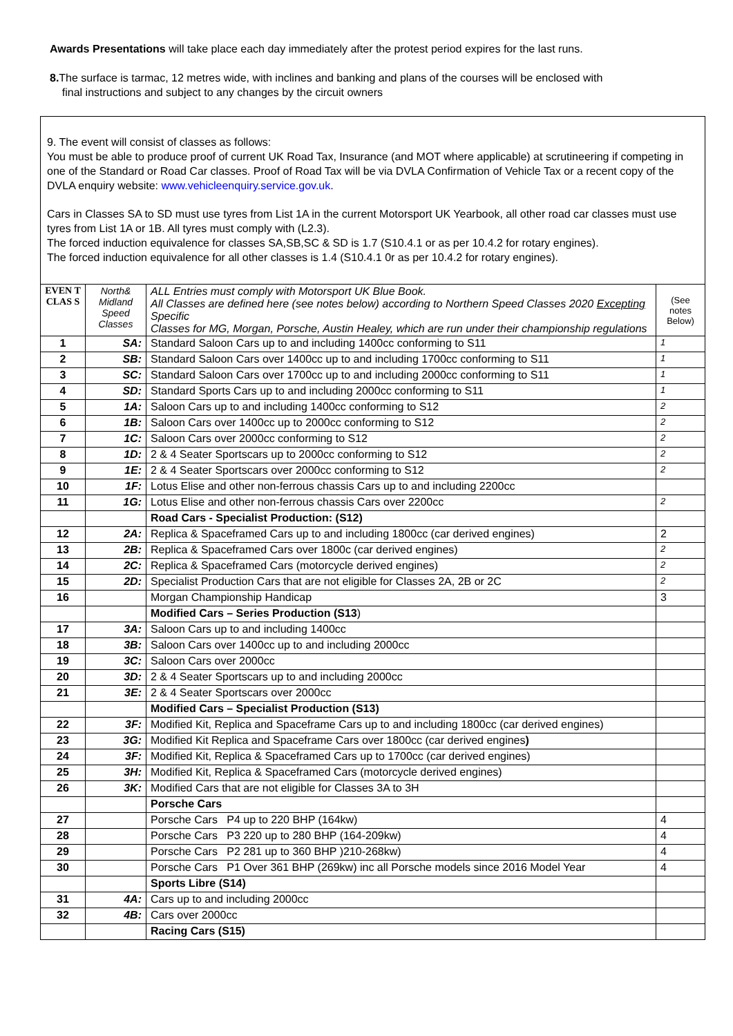Awards Presentations will take place each day immediately after the protest period expires for the last runs.
8. The surface is tarmac, 12 metres wide, with inclines and banking and plans of the courses will be enclosed with
final instructions and subject to any changes by the circuit owners
9. The event will consist of classes as follows:
You must be able to produce proof of current UK Road Tax, Insurance (and MOT where applicable) at scrutineering if competing in one of the Standard or Road Car classes. Proof of Road Tax will be via DVLA Confirmation of Vehicle Tax or a recent copy of the DVLA enquiry website: www.vehicleenquiry.service.gov.uk.
Cars in Classes SA to SD must use tyres from List 1A in the current Motorsport UK Yearbook, all other road car classes must use tyres from List 1A or 1B. All tyres must comply with (L2.3).
The forced induction equivalence for classes SA,SB,SC & SD is 1.7 (S10.4.1 or as per 10.4.2 for rotary engines).
The forced induction equivalence for all other classes is 1.4 (S10.4.1 0r as per 10.4.2 for rotary engines).
| EVEN T CLAS S | North& Midland Speed Classes | ALL Entries must comply with Motorsport UK Blue Book. All Classes are defined here (see notes below) according to Northern Speed Classes 2020 Excepting Specific Classes for MG, Morgan, Porsche, Austin Healey, which are run under their championship regulations | (See notes Below) |
| 1 | SA: | Standard Saloon Cars up to and including 1400cc conforming to S11 | 1 |
| 2 | SB: | Standard Saloon Cars over 1400cc up to and including 1700cc conforming to S11 | 1 |
| 3 | SC: | Standard Saloon Cars over 1700cc up to and including 2000cc conforming to S11 | 1 |
| 4 | SD: | Standard Sports Cars up to and including 2000cc conforming to S11 | 1 |
| 5 | 1A: | Saloon Cars up to and including 1400cc conforming to S12 | 2 |
| 6 | 1B: | Saloon Cars over 1400cc up to 2000cc conforming to S12 | 2 |
| 7 | 1C: | Saloon Cars over 2000cc conforming to S12 | 2 |
| 8 | 1D: | 2 & 4 Seater Sportscars up to 2000cc conforming to S12 | 2 |
| 9 | 1E: | 2 & 4 Seater Sportscars over 2000cc conforming to S12 | 2 |
| 10 | 1F: | Lotus Elise and other non-ferrous chassis Cars up to and including 2200cc | |
| 11 | 1G: | Lotus Elise and other non-ferrous chassis Cars over 2200cc | 2 |
| | | Road Cars - Specialist Production: (S12) | |
| 12 | 2A: | Replica & Spaceframed Cars up to and including 1800cc (car derived engines) | 2 |
| 13 | 2B: | Replica & Spaceframed Cars over 1800c (car derived engines) | 2 |
| 14 | 2C: | Replica & Spaceframed Cars (motorcycle derived engines) | 2 |
| 15 | 2D: | Specialist Production Cars that are not eligible for Classes 2A, 2B or 2C | 2 |
| 16 | | Morgan Championship Handicap | 3 |
| | | Modified Cars – Series Production (S13 ) | |
| 17 | 3A: | Saloon Cars up to and including 1400cc | |
| 18 | 3B: | Saloon Cars over 1400cc up to and including 2000cc | |
| 19 | 3C: | Saloon Cars over 2000cc | |
| 20 | 3D: | 2 & 4 Seater Sportscars up to and including 2000cc | |
| 21 | 3E: | 2 & 4 Seater Sportscars over 2000cc | |
| | | Modified Cars – Specialist Production (S13) | |
| 22 | 3F: | Modified Kit, Replica and Spaceframe Cars up to and including 1800cc (car derived engines) | |
| 23 | 3G: | Modified Kit Replica and Spaceframe Cars over 1800cc (car derived engines ) | |
| 24 | 3F: | Modified Kit, Replica & Spaceframed Cars up to 1700cc (car derived engines) | |
| 25 | 3H: | Modified Kit, Replica & Spaceframed Cars (motorcycle derived engines) | |
| 26 | 3K: | Modified Cars that are not eligible for Classes 3A to 3H | |
| | | Porsche Cars | |
| 27 | | Porsche Cars P4 up to 220 BHP (164kw) | 4 |
| 28 | | Porsche Cars P3 220 up to 280 BHP (164-209kw) | 4 |
| 29 | | Porsche Cars P2 281 up to 360 BHP )210-268kw) | 4 |
| 30 | | Porsche Cars P1 Over 361 BHP (269kw) inc all Porsche models since 2016 Model Year | 4 |
| | | Sports Libre (S14) | |
| 31 | 4A: | Cars up to and including 2000cc | |
| 32 | 4B: | Cars over 2000cc | |
| | | Racing Cars (S15) | |